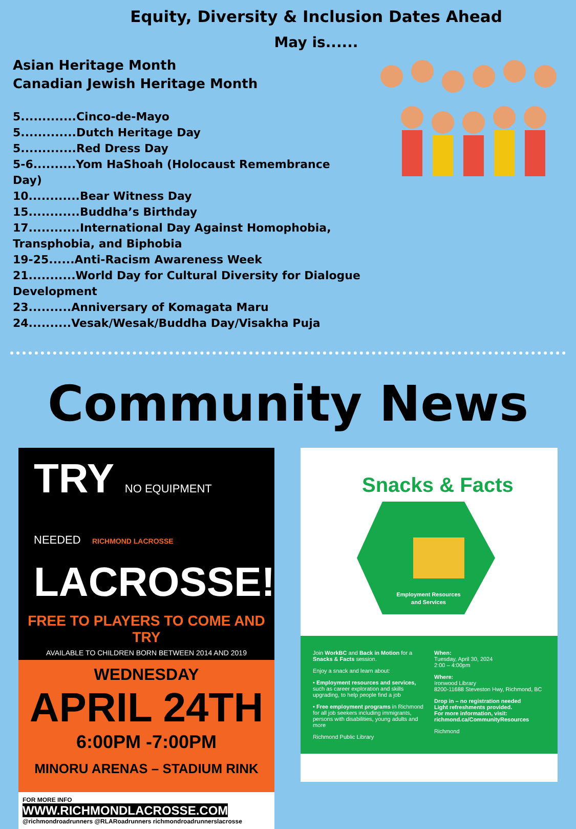Equity, Diversity & Inclusion Dates Ahead
May is......
Asian Heritage Month
Canadian Jewish Heritage Month
5.............Cinco-de-Mayo
5.............Dutch Heritage Day
5.............Red Dress Day
5-6..........Yom HaShoah (Holocaust Remembrance Day)
10............Bear Witness Day
15............Buddha’s Birthday
17............International Day Against Homophobia, Transphobia, and Biphobia
19-25......Anti-Racism Awareness Week
21...........World Day for Cultural Diversity for Dialogue Development
23..........Anniversary of Komagata Maru
24..........Vesak/Wesak/Buddha Day/Visakha Puja
Community News
TRY NO EQUIPMENT NEEDED RICHMOND LACROSSE
LACROSSE!
FREE TO PLAYERS TO COME AND TRY
AVAILABLE TO CHILDREN BORN BETWEEN 2014 AND 2019
WEDNESDAY
APRIL 24TH
6:00PM -7:00PM
MINORU ARENAS – STADIUM RINK
FOR MORE INFO WWW.RICHMONDLACROSSE.COM @richmondroadrunners @RLARoadrunners richmondroadrunnerslacrosse
Snacks & Facts
Employment Resources
and Services
Join WorkBC and Back in Motion for a Snacks & Facts session.
Enjoy a snack and learn about:
• Employment resources and services, such as career exploration and skills upgrading, to help people find a job
• Free employment programs in Richmond for all job seekers including immigrants, persons with disabilities, young adults and more
Richmond Public Library
When:
Tuesday, April 30, 2024
2:00 – 4:00pm
Where:
Ironwood Library
8200-11688 Steveston Hwy, Richmond, BC
Drop in – no registration needed
Light refreshments provided.
For more information, visit:
richmond.ca/CommunityResources
Richmond